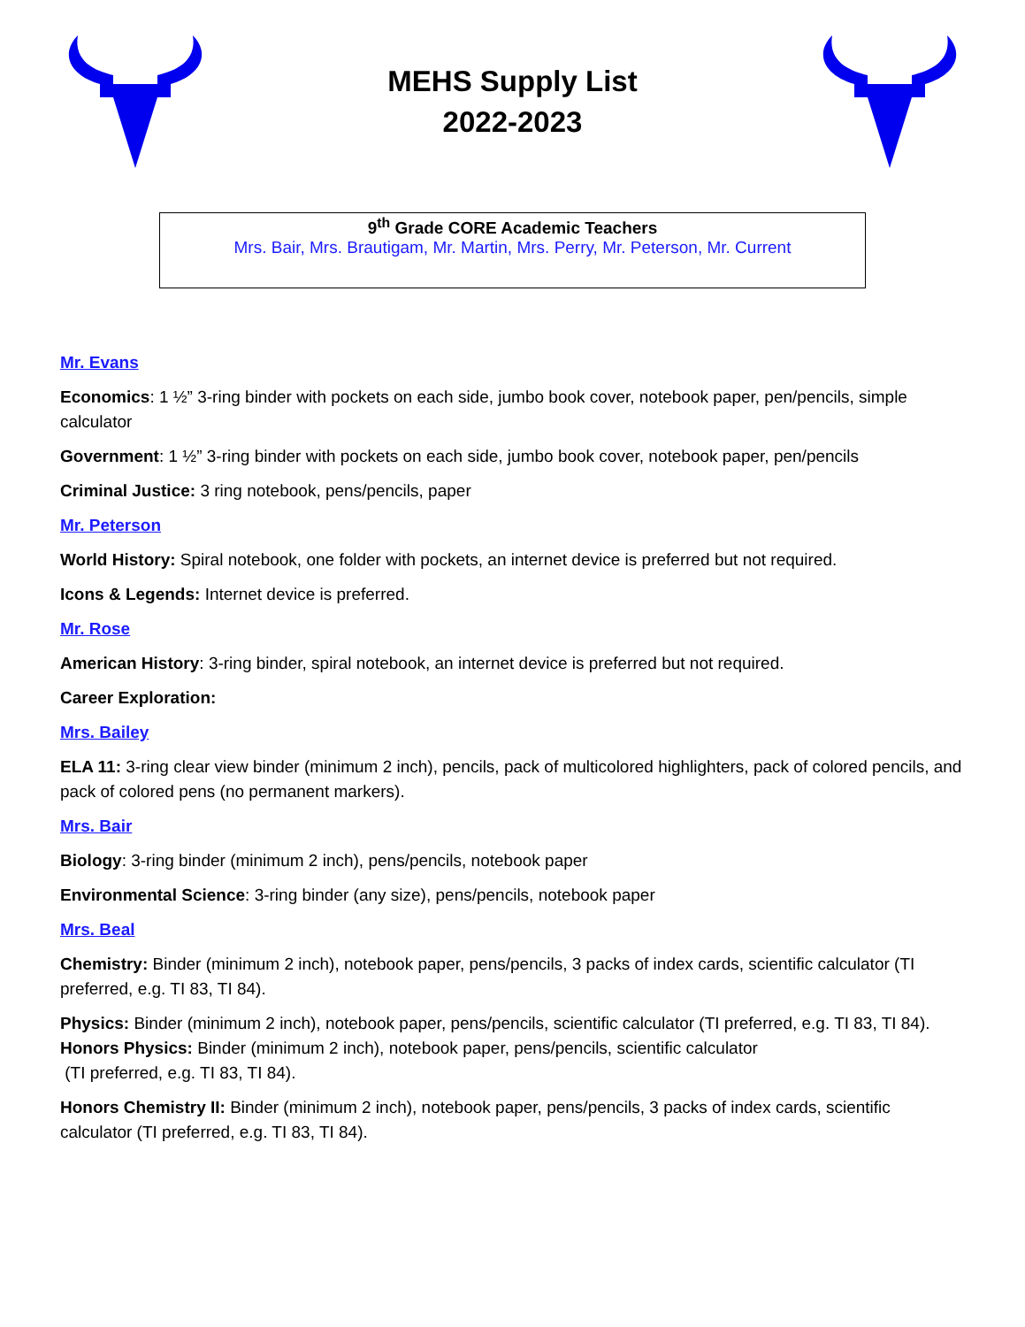MEHS Supply List
2022-2023
9<sup>th</sup> Grade CORE Academic Teachers
Mrs. Bair, Mrs. Brautigam, Mr. Martin, Mrs. Perry, Mr. Peterson, Mr. Current
Mr. Evans
Economics: 1 ½” 3-ring binder with pockets on each side, jumbo book cover, notebook paper, pen/pencils, simple calculator
Government: 1 ½” 3-ring binder with pockets on each side, jumbo book cover, notebook paper, pen/pencils
Criminal Justice: 3 ring notebook, pens/pencils, paper
Mr. Peterson
World History: Spiral notebook, one folder with pockets, an internet device is preferred but not required.
Icons & Legends: Internet device is preferred.
Mr. Rose
American History: 3-ring binder, spiral notebook, an internet device is preferred but not required.
Career Exploration:
Mrs. Bailey
ELA 11: 3-ring clear view binder (minimum 2 inch), pencils, pack of multicolored highlighters, pack of colored pencils, and pack of colored pens (no permanent markers).
Mrs. Bair
Biology: 3-ring binder (minimum 2 inch), pens/pencils, notebook paper
Environmental Science: 3-ring binder (any size), pens/pencils, notebook paper
Mrs. Beal
Chemistry: Binder (minimum 2 inch), notebook paper, pens/pencils, 3 packs of index cards, scientific calculator (TI preferred, e.g. TI 83, TI 84).
Physics: Binder (minimum 2 inch), notebook paper, pens/pencils, scientific calculator (TI preferred, e.g. TI 83, TI 84).
Honors Physics: Binder (minimum 2 inch), notebook paper, pens/pencils, scientific calculator
(TI preferred, e.g. TI 83, TI 84).
Honors Chemistry II: Binder (minimum 2 inch), notebook paper, pens/pencils, 3 packs of index cards, scientific calculator (TI preferred, e.g. TI 83, TI 84).